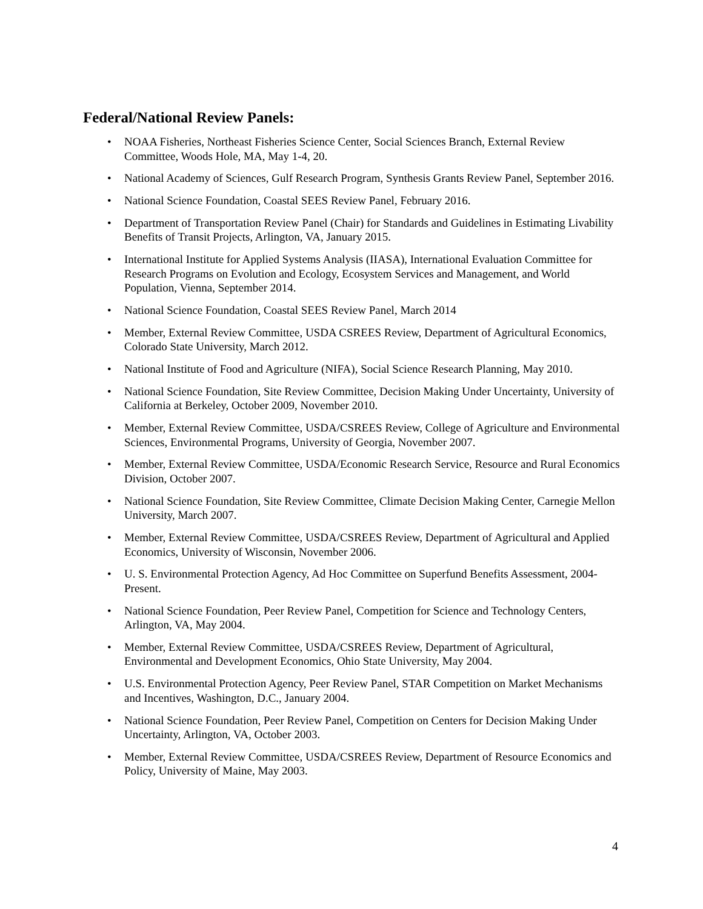Federal/National Review Panels:
• NOAA Fisheries, Northeast Fisheries Science Center, Social Sciences Branch, External Review Committee, Woods Hole, MA, May 1-4, 20.
• National Academy of Sciences, Gulf Research Program, Synthesis Grants Review Panel, September 2016.
• National Science Foundation, Coastal SEES Review Panel, February 2016.
• Department of Transportation Review Panel (Chair) for Standards and Guidelines in Estimating Livability Benefits of Transit Projects, Arlington, VA, January 2015.
• International Institute for Applied Systems Analysis (IIASA), International Evaluation Committee for Research Programs on Evolution and Ecology, Ecosystem Services and Management, and World Population, Vienna, September 2014.
• National Science Foundation, Coastal SEES Review Panel, March 2014
• Member, External Review Committee, USDA CSREES Review, Department of Agricultural Economics, Colorado State University, March 2012.
• National Institute of Food and Agriculture (NIFA), Social Science Research Planning, May 2010.
• National Science Foundation, Site Review Committee, Decision Making Under Uncertainty, University of California at Berkeley, October 2009, November 2010.
• Member, External Review Committee, USDA/CSREES Review, College of Agriculture and Environmental Sciences, Environmental Programs, University of Georgia, November 2007.
• Member, External Review Committee, USDA/Economic Research Service, Resource and Rural Economics Division, October 2007.
• National Science Foundation, Site Review Committee, Climate Decision Making Center, Carnegie Mellon University, March 2007.
• Member, External Review Committee, USDA/CSREES Review, Department of Agricultural and Applied Economics, University of Wisconsin, November 2006.
• U. S. Environmental Protection Agency, Ad Hoc Committee on Superfund Benefits Assessment, 2004-Present.
• National Science Foundation, Peer Review Panel, Competition for Science and Technology Centers, Arlington, VA, May 2004.
• Member, External Review Committee, USDA/CSREES Review, Department of Agricultural, Environmental and Development Economics, Ohio State University, May 2004.
• U.S. Environmental Protection Agency, Peer Review Panel, STAR Competition on Market Mechanisms and Incentives, Washington, D.C., January 2004.
• National Science Foundation, Peer Review Panel, Competition on Centers for Decision Making Under Uncertainty, Arlington, VA, October 2003.
• Member, External Review Committee, USDA/CSREES Review, Department of Resource Economics and Policy, University of Maine, May 2003.
4